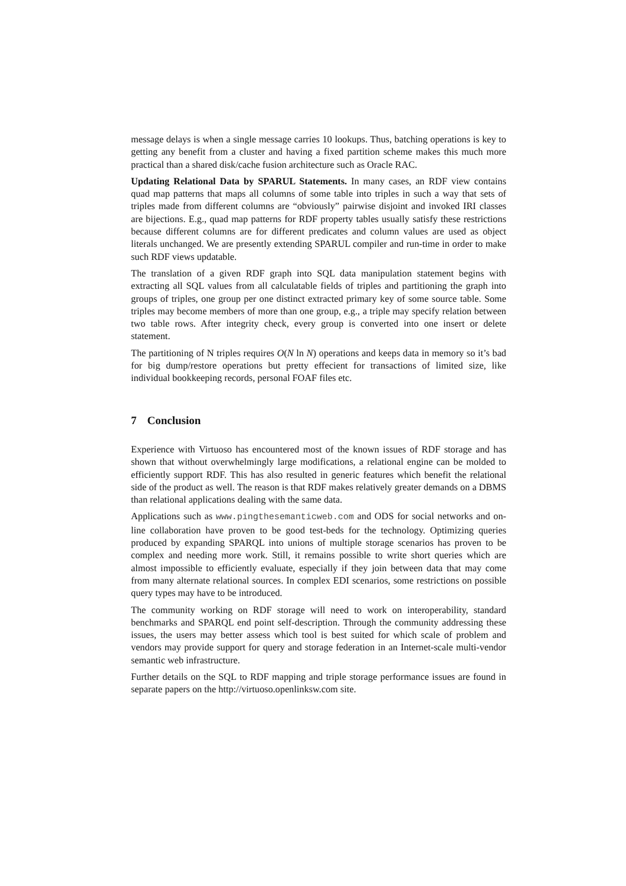message delays is when a single message carries 10 lookups. Thus, batching operations is key to getting any benefit from a cluster and having a fixed partition scheme makes this much more practical than a shared disk/cache fusion architecture such as Oracle RAC.
Updating Relational Data by SPARUL Statements. In many cases, an RDF view contains quad map patterns that maps all columns of some table into triples in such a way that sets of triples made from different columns are “obviously” pairwise disjoint and invoked IRI classes are bijections. E.g., quad map patterns for RDF property tables usually satisfy these restrictions because different columns are for different predicates and column values are used as object literals unchanged. We are presently extending SPARUL compiler and run-time in order to make such RDF views updatable.
The translation of a given RDF graph into SQL data manipulation statement begins with extracting all SQL values from all calculatable fields of triples and partitioning the graph into groups of triples, one group per one distinct extracted primary key of some source table. Some triples may become members of more than one group, e.g., a triple may specify relation between two table rows. After integrity check, every group is converted into one insert or delete statement.
The partitioning of N triples requires O(N ln N) operations and keeps data in memory so it’s bad for big dump/restore operations but pretty effecient for transactions of limited size, like individual bookkeeping records, personal FOAF files etc.
7 Conclusion
Experience with Virtuoso has encountered most of the known issues of RDF storage and has shown that without overwhelmingly large modifications, a relational engine can be molded to efficiently support RDF. This has also resulted in generic features which benefit the relational side of the product as well. The reason is that RDF makes relatively greater demands on a DBMS than relational applications dealing with the same data.
Applications such as www.pingthesemanticweb.com and ODS for social networks and on-line collaboration have proven to be good test-beds for the technology. Optimizing queries produced by expanding SPARQL into unions of multiple storage scenarios has proven to be complex and needing more work. Still, it remains possible to write short queries which are almost impossible to efficiently evaluate, especially if they join between data that may come from many alternate relational sources. In complex EDI scenarios, some restrictions on possible query types may have to be introduced.
The community working on RDF storage will need to work on interoperability, standard benchmarks and SPARQL end point self-description. Through the community addressing these issues, the users may better assess which tool is best suited for which scale of problem and vendors may provide support for query and storage federation in an Internet-scale multi-vendor semantic web infrastructure.
Further details on the SQL to RDF mapping and triple storage performance issues are found in separate papers on the http://virtuoso.openlinksw.com site.